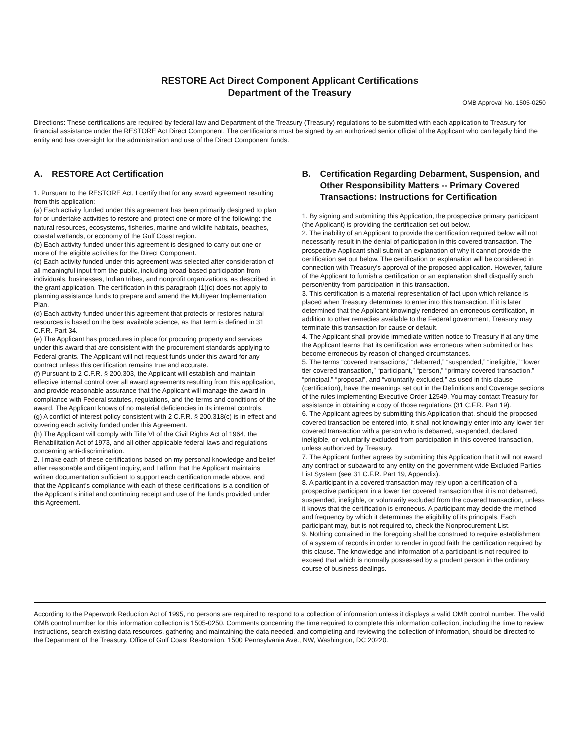RESTORE Act Direct Component Applicant Certifications
Department of the Treasury
OMB Approval No. 1505-0250
Directions: These certifications are required by federal law and Department of the Treasury (Treasury) regulations to be submitted with each application to Treasury for financial assistance under the RESTORE Act Direct Component. The certifications must be signed by an authorized senior official of the Applicant who can legally bind the entity and has oversight for the administration and use of the Direct Component funds.
A. RESTORE Act Certification
1. Pursuant to the RESTORE Act, I certify that for any award agreement resulting from this application:
(a) Each activity funded under this agreement has been primarily designed to plan for or undertake activities to restore and protect one or more of the following: the natural resources, ecosystems, fisheries, marine and wildlife habitats, beaches, coastal wetlands, or economy of the Gulf Coast region.
(b) Each activity funded under this agreement is designed to carry out one or more of the eligible activities for the Direct Component.
(c) Each activity funded under this agreement was selected after consideration of all meaningful input from the public, including broad-based participation from individuals, businesses, Indian tribes, and nonprofit organizations, as described in the grant application. The certification in this paragraph (1)(c) does not apply to planning assistance funds to prepare and amend the Multiyear Implementation Plan.
(d) Each activity funded under this agreement that protects or restores natural resources is based on the best available science, as that term is defined in 31 C.F.R. Part 34.
(e) The Applicant has procedures in place for procuring property and services under this award that are consistent with the procurement standards applying to Federal grants. The Applicant will not request funds under this award for any contract unless this certification remains true and accurate.
(f) Pursuant to 2 C.F.R. § 200.303, the Applicant will establish and maintain effective internal control over all award agreements resulting from this application, and provide reasonable assurance that the Applicant will manage the award in compliance with Federal statutes, regulations, and the terms and conditions of the award. The Applicant knows of no material deficiencies in its internal controls.
(g) A conflict of interest policy consistent with 2 C.F.R. § 200.318(c) is in effect and covering each activity funded under this Agreement.
(h) The Applicant will comply with Title VI of the Civil Rights Act of 1964, the Rehabilitation Act of 1973, and all other applicable federal laws and regulations concerning anti-discrimination.
2. I make each of these certifications based on my personal knowledge and belief after reasonable and diligent inquiry, and I affirm that the Applicant maintains written documentation sufficient to support each certification made above, and that the Applicant’s compliance with each of these certifications is a condition of the Applicant’s initial and continuing receipt and use of the funds provided under this Agreement.
B. Certification Regarding Debarment, Suspension, and Other Responsibility Matters -- Primary Covered Transactions: Instructions for Certification
1. By signing and submitting this Application, the prospective primary participant (the Applicant) is providing the certification set out below.
2. The inability of an Applicant to provide the certification required below will not necessarily result in the denial of participation in this covered transaction. The prospective Applicant shall submit an explanation of why it cannot provide the certification set out below. The certification or explanation will be considered in connection with Treasury’s approval of the proposed application. However, failure of the Applicant to furnish a certification or an explanation shall disqualify such person/entity from participation in this transaction.
3. This certification is a material representation of fact upon which reliance is placed when Treasury determines to enter into this transaction. If it is later determined that the Applicant knowingly rendered an erroneous certification, in addition to other remedies available to the Federal government, Treasury may terminate this transaction for cause or default.
4. The Applicant shall provide immediate written notice to Treasury if at any time the Applicant learns that its certification was erroneous when submitted or has become erroneous by reason of changed circumstances.
5. The terms “covered transactions,” “debarred,” “suspended,” “ineligible,” “lower tier covered transaction,” “participant,” “person,” “primary covered transaction,” “principal,” “proposal”, and “voluntarily excluded,” as used in this clause (certification), have the meanings set out in the Definitions and Coverage sections of the rules implementing Executive Order 12549. You may contact Treasury for assistance in obtaining a copy of those regulations (31 C.F.R. Part 19).
6. The Applicant agrees by submitting this Application that, should the proposed covered transaction be entered into, it shall not knowingly enter into any lower tier covered transaction with a person who is debarred, suspended, declared ineligible, or voluntarily excluded from participation in this covered transaction, unless authorized by Treasury.
7. The Applicant further agrees by submitting this Application that it will not award any contract or subaward to any entity on the government-wide Excluded Parties List System (see 31 C.F.R. Part 19, Appendix).
8. A participant in a covered transaction may rely upon a certification of a prospective participant in a lower tier covered transaction that it is not debarred, suspended, ineligible, or voluntarily excluded from the covered transaction, unless it knows that the certification is erroneous. A participant may decide the method and frequency by which it determines the eligibility of its principals. Each participant may, but is not required to, check the Nonprocurement List.
9. Nothing contained in the foregoing shall be construed to require establishment of a system of records in order to render in good faith the certification required by this clause. The knowledge and information of a participant is not required to exceed that which is normally possessed by a prudent person in the ordinary course of business dealings.
According to the Paperwork Reduction Act of 1995, no persons are required to respond to a collection of information unless it displays a valid OMB control number. The valid OMB control number for this information collection is 1505-0250. Comments concerning the time required to complete this information collection, including the time to review instructions, search existing data resources, gathering and maintaining the data needed, and completing and reviewing the collection of information, should be directed to the Department of the Treasury, Office of Gulf Coast Restoration, 1500 Pennsylvania Ave., NW, Washington, DC 20220.